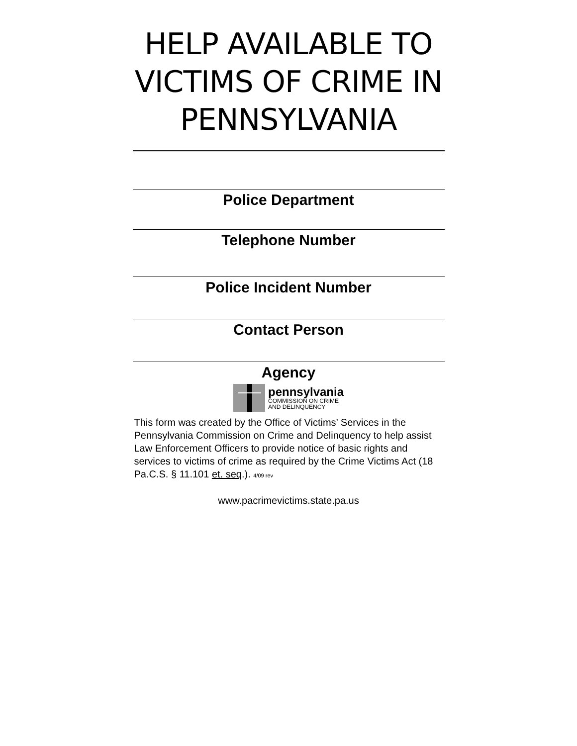HELP AVAILABLE TO VICTIMS OF CRIME IN PENNSYLVANIA
Police Department
Telephone Number
Police Incident Number
Contact Person
Agency
pennsylvania
COMMISSION ON CRIME
AND DELINQUENCY
This form was created by the Office of Victims’ Services in the Pennsylvania Commission on Crime and Delinquency to help assist Law Enforcement Officers to provide notice of basic rights and services to victims of crime as required by the Crime Victims Act (18 Pa.C.S. § 11.101 et. seq.). 4/09 rev
www.pacrimevictims.state.pa.us